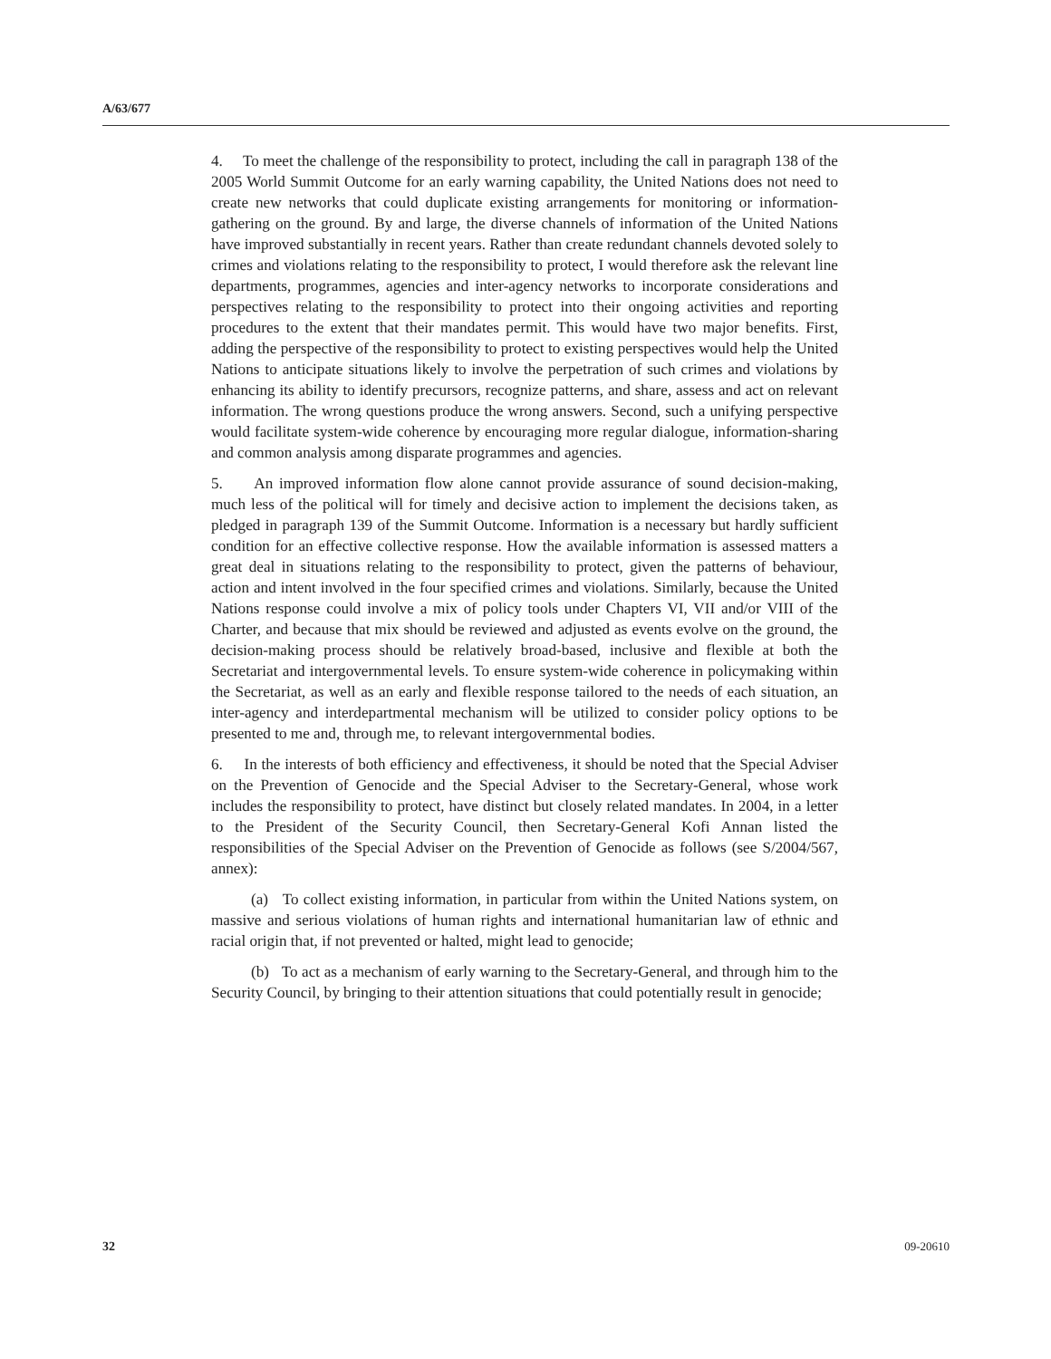A/63/677
4. To meet the challenge of the responsibility to protect, including the call in paragraph 138 of the 2005 World Summit Outcome for an early warning capability, the United Nations does not need to create new networks that could duplicate existing arrangements for monitoring or information-gathering on the ground. By and large, the diverse channels of information of the United Nations have improved substantially in recent years. Rather than create redundant channels devoted solely to crimes and violations relating to the responsibility to protect, I would therefore ask the relevant line departments, programmes, agencies and inter-agency networks to incorporate considerations and perspectives relating to the responsibility to protect into their ongoing activities and reporting procedures to the extent that their mandates permit. This would have two major benefits. First, adding the perspective of the responsibility to protect to existing perspectives would help the United Nations to anticipate situations likely to involve the perpetration of such crimes and violations by enhancing its ability to identify precursors, recognize patterns, and share, assess and act on relevant information. The wrong questions produce the wrong answers. Second, such a unifying perspective would facilitate system-wide coherence by encouraging more regular dialogue, information-sharing and common analysis among disparate programmes and agencies.
5. An improved information flow alone cannot provide assurance of sound decision-making, much less of the political will for timely and decisive action to implement the decisions taken, as pledged in paragraph 139 of the Summit Outcome. Information is a necessary but hardly sufficient condition for an effective collective response. How the available information is assessed matters a great deal in situations relating to the responsibility to protect, given the patterns of behaviour, action and intent involved in the four specified crimes and violations. Similarly, because the United Nations response could involve a mix of policy tools under Chapters VI, VII and/or VIII of the Charter, and because that mix should be reviewed and adjusted as events evolve on the ground, the decision-making process should be relatively broad-based, inclusive and flexible at both the Secretariat and intergovernmental levels. To ensure system-wide coherence in policymaking within the Secretariat, as well as an early and flexible response tailored to the needs of each situation, an inter-agency and interdepartmental mechanism will be utilized to consider policy options to be presented to me and, through me, to relevant intergovernmental bodies.
6. In the interests of both efficiency and effectiveness, it should be noted that the Special Adviser on the Prevention of Genocide and the Special Adviser to the Secretary-General, whose work includes the responsibility to protect, have distinct but closely related mandates. In 2004, in a letter to the President of the Security Council, then Secretary-General Kofi Annan listed the responsibilities of the Special Adviser on the Prevention of Genocide as follows (see S/2004/567, annex):
(a) To collect existing information, in particular from within the United Nations system, on massive and serious violations of human rights and international humanitarian law of ethnic and racial origin that, if not prevented or halted, might lead to genocide;
(b) To act as a mechanism of early warning to the Secretary-General, and through him to the Security Council, by bringing to their attention situations that could potentially result in genocide;
32 09-20610